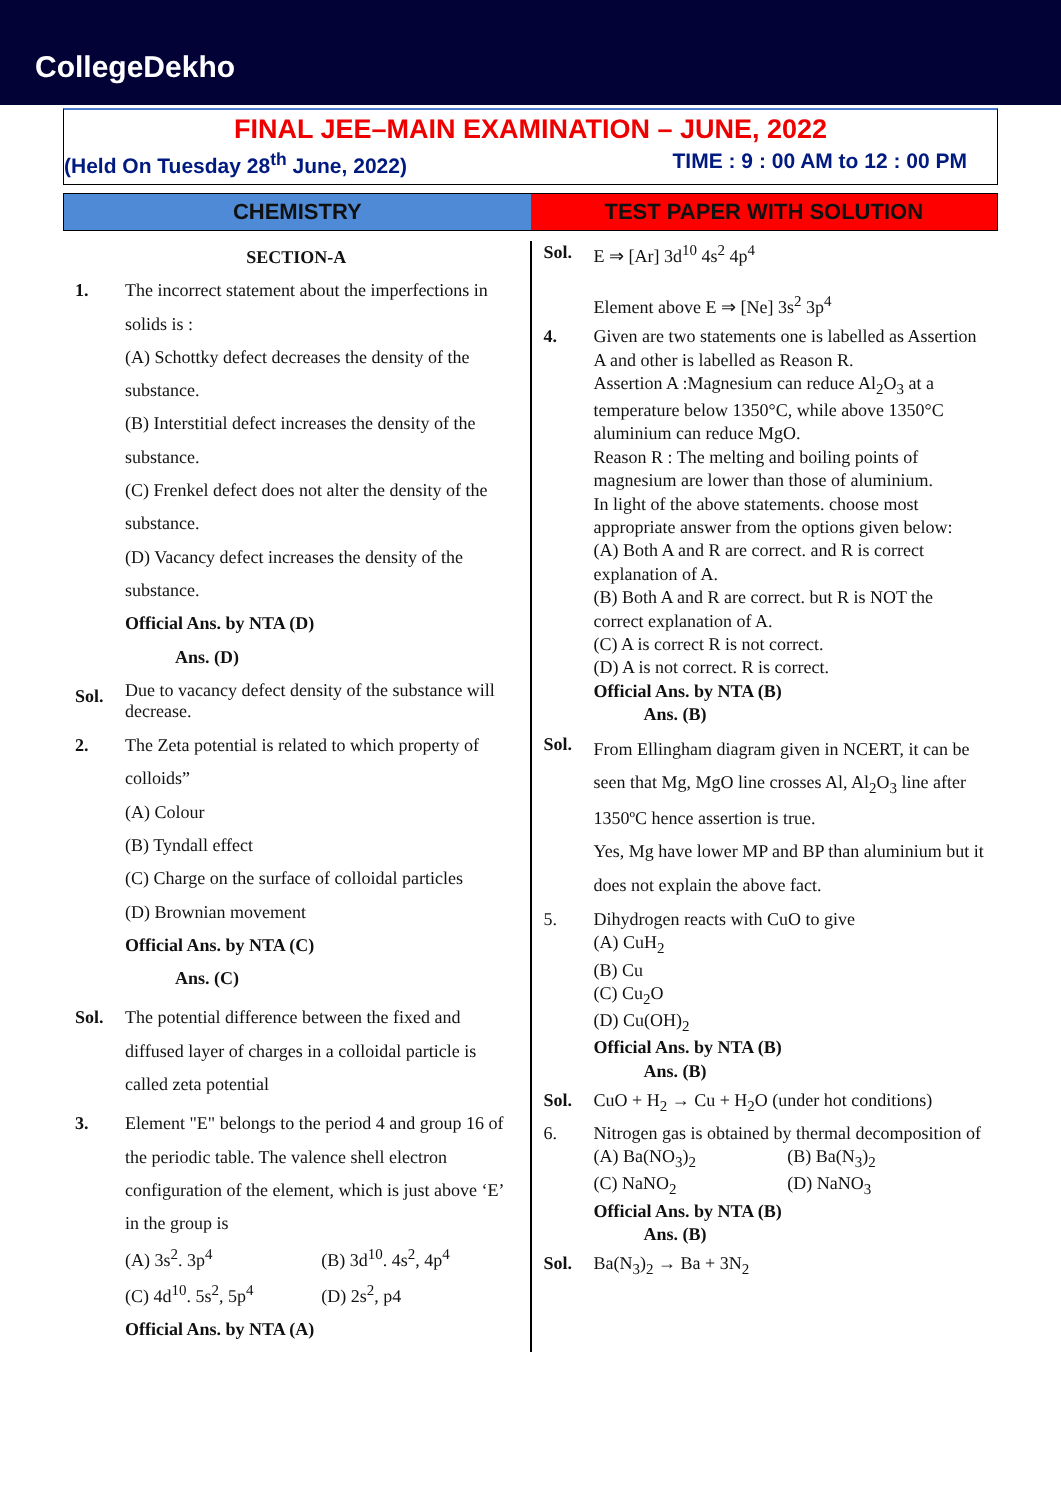CollegeDekho
FINAL JEE–MAIN EXAMINATION – JUNE, 2022
(Held On Tuesday 28<sup>th</sup> June, 2022) TIME : 9 : 00 AM to 12 : 00 PM
CHEMISTRY TEST PAPER WITH SOLUTION
SECTION-A
1. The incorrect statement about the imperfections in solids is :
(A) Schottky defect decreases the density of the substance.
(B) Interstitial defect increases the density of the substance.
(C) Frenkel defect does not alter the density of the substance.
(D) Vacancy defect increases the density of the substance.
Official Ans. by NTA (D)
Ans. (D)
Sol.
Due to vacancy defect density of the substance will decrease.
2. The Zeta potential is related to which property of colloids”
(A) Colour
(B) Tyndall effect
(C) Charge on the surface of colloidal particles
(D) Brownian movement
Official Ans. by NTA (C)
Ans. (C)
Sol. The potential difference between the fixed and diffused layer of charges in a colloidal particle is called zeta potential
3. Element "E" belongs to the period 4 and group 16 of the periodic table. The valence shell electron configuration of the element, which is just above ‘E’ in the group is
(A) 3s<sup>2</sup>. 3p<sup>4</sup> (B) 3d<sup>10</sup>. 4s<sup>2</sup>, 4p<sup>4</sup>
(C) 4d<sup>10</sup>. 5s<sup>2</sup>, 5p<sup>4</sup> (D) 2s<sup>2</sup>, p4
Official Ans. by NTA (A)
Sol. E ⇒ [Ar] 3d<sup>10</sup> 4s<sup>2</sup> 4p<sup>4</sup>
Element above E ⇒ [Ne] 3s<sup>2</sup> 3p<sup>4</sup>
4. Given are two statements one is labelled as Assertion A and other is labelled as Reason R.
Assertion A :Magnesium can reduce Al<sub>2</sub>O<sub>3</sub> at a temperature below 1350°C, while above 1350°C aluminium can reduce MgO.
Reason R : The melting and boiling points of magnesium are lower than those of aluminium.
In light of the above statements. choose most appropriate answer from the options given below:
(A) Both A and R are correct. and R is correct explanation of A.
(B) Both A and R are correct. but R is NOT the correct explanation of A.
(C) A is correct R is not correct.
(D) A is not correct. R is correct.
Official Ans. by NTA (B)
Ans. (B)
Sol.
From Ellingham diagram given in NCERT, it can be seen that Mg, MgO line crosses Al, Al<sub>2</sub>O<sub>3</sub> line after 1350ºC hence assertion is true.
Yes, Mg have lower MP and BP than aluminium but it does not explain the above fact.
5. Dihydrogen reacts with CuO to give
(A) CuH<sub>2</sub>
(B) Cu
(C) Cu<sub>2</sub>O
(D) Cu(OH)<sub>2</sub>
Official Ans. by NTA (B)
Ans. (B)
Sol. CuO + H<sub>2</sub> → Cu + H<sub>2</sub>O (under hot conditions)
6. Nitrogen gas is obtained by thermal decomposition of
(A) Ba(NO<sub>3</sub>)<sub>2</sub> (B) Ba(N<sub>3</sub>)<sub>2</sub>
(C) NaNO<sub>2</sub> (D) NaNO<sub>3</sub>
Official Ans. by NTA (B)
Ans. (B)
Sol. Ba(N<sub>3</sub>)<sub>2</sub> → Ba + 3N<sub>2</sub>